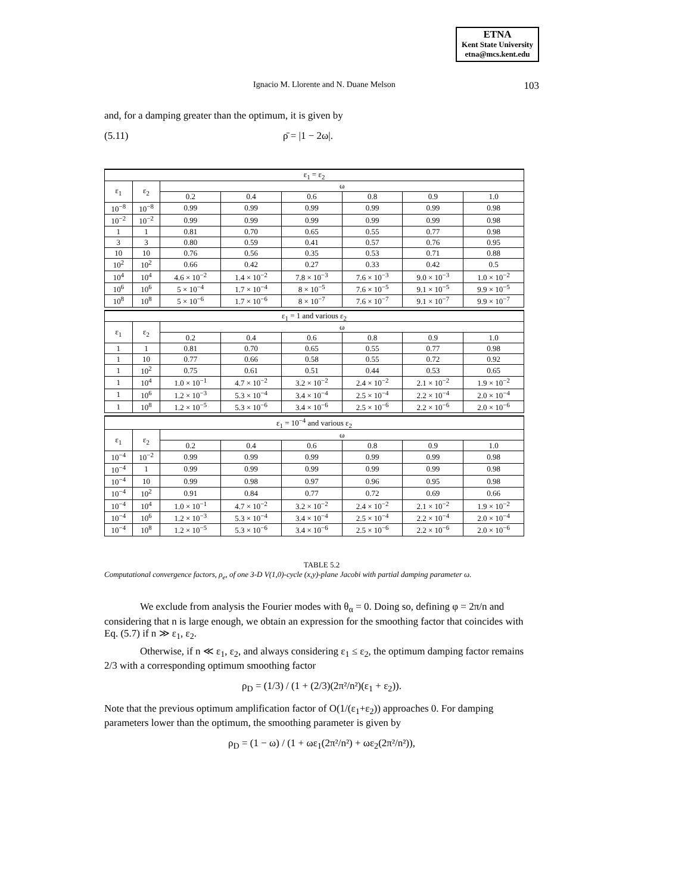ETNA
Kent State University
etna@mcs.kent.edu
Ignacio M. Llorente and N. Duane Melson 103
and, for a damping greater than the optimum, it is given by
(5.11) ρ̄ = |1 − 2ω|.
| ε<sub>1</sub> = ε<sub>2</sub> | | | | | | | |
| ε<sub>1</sub> | ε<sub>2</sub> | ω | | | | | |
| | | 0.2 | 0.4 | 0.6 | 0.8 | 0.9 | 1.0 |
| 10<sup>−8</sup> | 10<sup>−8</sup> | 0.99 | 0.99 | 0.99 | 0.99 | 0.99 | 0.98 |
| 10<sup>−2</sup> | 10<sup>−2</sup> | 0.99 | 0.99 | 0.99 | 0.99 | 0.99 | 0.98 |
| 1 | 1 | 0.81 | 0.70 | 0.65 | 0.55 | 0.77 | 0.98 |
| 3 | 3 | 0.80 | 0.59 | 0.41 | 0.57 | 0.76 | 0.95 |
| 10 | 10 | 0.76 | 0.56 | 0.35 | 0.53 | 0.71 | 0.88 |
| 10<sup>2</sup> | 10<sup>2</sup> | 0.66 | 0.42 | 0.27 | 0.33 | 0.42 | 0.5 |
| 10<sup>4</sup> | 10<sup>4</sup> | 4.6 × 10<sup>−2</sup> | 1.4 × 10<sup>−2</sup> | 7.8 × 10<sup>−3</sup> | 7.6 × 10<sup>−3</sup> | 9.0 × 10<sup>−3</sup> | 1.0 × 10<sup>−2</sup> |
| 10<sup>6</sup> | 10<sup>6</sup> | 5 × 10<sup>−4</sup> | 1.7 × 10<sup>−4</sup> | 8 × 10<sup>−5</sup> | 7.6 × 10<sup>−5</sup> | 9.1 × 10<sup>−5</sup> | 9.9 × 10<sup>−5</sup> |
| 10<sup>8</sup> | 10<sup>8</sup> | 5 × 10<sup>−6</sup> | 1.7 × 10<sup>−6</sup> | 8 × 10<sup>−7</sup> | 7.6 × 10<sup>−7</sup> | 9.1 × 10<sup>−7</sup> | 9.9 × 10<sup>−7</sup> |
| ε<sub>1</sub> = 1 and various ε<sub>2</sub> | | | | | | | |
| ε<sub>1</sub> | ε<sub>2</sub> | ω | | | | | |
| | | 0.2 | 0.4 | 0.6 | 0.8 | 0.9 | 1.0 |
| 1 | 1 | 0.81 | 0.70 | 0.65 | 0.55 | 0.77 | 0.98 |
| 1 | 10 | 0.77 | 0.66 | 0.58 | 0.55 | 0.72 | 0.92 |
| 1 | 10<sup>2</sup> | 0.75 | 0.61 | 0.51 | 0.44 | 0.53 | 0.65 |
| 1 | 10<sup>4</sup> | 1.0 × 10<sup>−1</sup> | 4.7 × 10<sup>−2</sup> | 3.2 × 10<sup>−2</sup> | 2.4 × 10<sup>−2</sup> | 2.1 × 10<sup>−2</sup> | 1.9 × 10<sup>−2</sup> |
| 1 | 10<sup>6</sup> | 1.2 × 10<sup>−3</sup> | 5.3 × 10<sup>−4</sup> | 3.4 × 10<sup>−4</sup> | 2.5 × 10<sup>−4</sup> | 2.2 × 10<sup>−4</sup> | 2.0 × 10<sup>−4</sup> |
| 1 | 10<sup>8</sup> | 1.2 × 10<sup>−5</sup> | 5.3 × 10<sup>−6</sup> | 3.4 × 10<sup>−6</sup> | 2.5 × 10<sup>−6</sup> | 2.2 × 10<sup>−6</sup> | 2.0 × 10<sup>−6</sup> |
| ε<sub>1</sub> = 10<sup>−4</sup> and various ε<sub>2</sub> | | | | | | | |
| ε<sub>1</sub> | ε<sub>2</sub> | ω | | | | | |
| | | 0.2 | 0.4 | 0.6 | 0.8 | 0.9 | 1.0 |
| 10<sup>−4</sup> | 10<sup>−2</sup> | 0.99 | 0.99 | 0.99 | 0.99 | 0.99 | 0.98 |
| 10<sup>−4</sup> | 1 | 0.99 | 0.99 | 0.99 | 0.99 | 0.99 | 0.98 |
| 10<sup>−4</sup> | 10 | 0.99 | 0.98 | 0.97 | 0.96 | 0.95 | 0.98 |
| 10<sup>−4</sup> | 10<sup>2</sup> | 0.91 | 0.84 | 0.77 | 0.72 | 0.69 | 0.66 |
| 10<sup>−4</sup> | 10<sup>4</sup> | 1.0 × 10<sup>−1</sup> | 4.7 × 10<sup>−2</sup> | 3.2 × 10<sup>−2</sup> | 2.4 × 10<sup>−2</sup> | 2.1 × 10<sup>−2</sup> | 1.9 × 10<sup>−2</sup> |
| 10<sup>−4</sup> | 10<sup>6</sup> | 1.2 × 10<sup>−3</sup> | 5.3 × 10<sup>−4</sup> | 3.4 × 10<sup>−4</sup> | 2.5 × 10<sup>−4</sup> | 2.2 × 10<sup>−4</sup> | 2.0 × 10<sup>−4</sup> |
| 10<sup>−4</sup> | 10<sup>8</sup> | 1.2 × 10<sup>−5</sup> | 5.3 × 10<sup>−6</sup> | 3.4 × 10<sup>−6</sup> | 2.5 × 10<sup>−6</sup> | 2.2 × 10<sup>−6</sup> | 2.0 × 10<sup>−6</sup> |
TABLE 5.2
Computational convergence factors, ρ<sub>e</sub>, of one 3-D V(1,0)-cycle (x,y)-plane Jacobi with partial damping parameter ω.
We exclude from analysis the Fourier modes with θ<sub>α</sub> = 0. Doing so, defining φ = 2π/n and considering that n is large enough, we obtain an expression for the smoothing factor that coincides with Eq. (5.7) if n ≫ ε<sub>1</sub>, ε<sub>2</sub>.
Otherwise, if n ≪ ε<sub>1</sub>, ε<sub>2</sub>, and always considering ε<sub>1</sub> ≤ ε<sub>2</sub>, the optimum damping factor remains 2/3 with a corresponding optimum smoothing factor
ρ<sub>D</sub> = (1/3) / (1 + (2/3)(2π²/n²)(ε<sub>1</sub> + ε<sub>2</sub>)).
Note that the previous optimum amplification factor of O(1/(ε<sub>1</sub>+ε<sub>2</sub>)) approaches 0. For damping parameters lower than the optimum, the smoothing parameter is given by
ρ<sub>D</sub> = (1 − ω) / (1 + ωε<sub>1</sub>(2π²/n²) + ωε<sub>2</sub>(2π²/n²)),